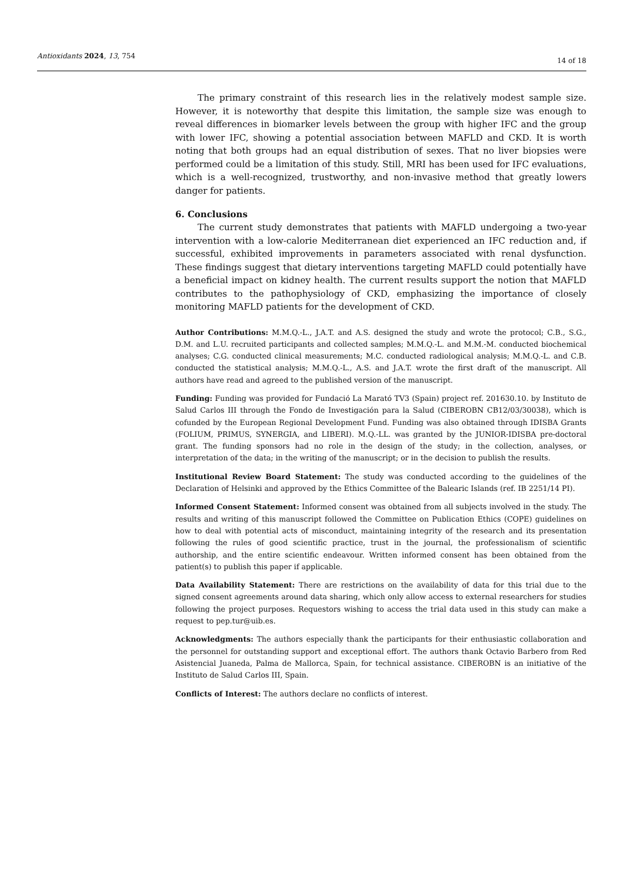Antioxidants 2024, 13, 754
14 of 18
The primary constraint of this research lies in the relatively modest sample size. However, it is noteworthy that despite this limitation, the sample size was enough to reveal differences in biomarker levels between the group with higher IFC and the group with lower IFC, showing a potential association between MAFLD and CKD. It is worth noting that both groups had an equal distribution of sexes. That no liver biopsies were performed could be a limitation of this study. Still, MRI has been used for IFC evaluations, which is a well-recognized, trustworthy, and non-invasive method that greatly lowers danger for patients.
6. Conclusions
The current study demonstrates that patients with MAFLD undergoing a two-year intervention with a low-calorie Mediterranean diet experienced an IFC reduction and, if successful, exhibited improvements in parameters associated with renal dysfunction. These findings suggest that dietary interventions targeting MAFLD could potentially have a beneficial impact on kidney health. The current results support the notion that MAFLD contributes to the pathophysiology of CKD, emphasizing the importance of closely monitoring MAFLD patients for the development of CKD.
Author Contributions: M.M.Q.-L., J.A.T. and A.S. designed the study and wrote the protocol; C.B., S.G., D.M. and L.U. recruited participants and collected samples; M.M.Q.-L. and M.M.-M. conducted biochemical analyses; C.G. conducted clinical measurements; M.C. conducted radiological analysis; M.M.Q.-L. and C.B. conducted the statistical analysis; M.M.Q.-L., A.S. and J.A.T. wrote the first draft of the manuscript. All authors have read and agreed to the published version of the manuscript.
Funding: Funding was provided for Fundació La Marató TV3 (Spain) project ref. 201630.10. by Instituto de Salud Carlos III through the Fondo de Investigación para la Salud (CIBEROBN CB12/03/30038), which is cofunded by the European Regional Development Fund. Funding was also obtained through IDISBA Grants (FOLIUM, PRIMUS, SYNERGIA, and LIBERI). M.Q.-LL. was granted by the JUNIOR-IDISBA pre-doctoral grant. The funding sponsors had no role in the design of the study; in the collection, analyses, or interpretation of the data; in the writing of the manuscript; or in the decision to publish the results.
Institutional Review Board Statement: The study was conducted according to the guidelines of the Declaration of Helsinki and approved by the Ethics Committee of the Balearic Islands (ref. IB 2251/14 PI).
Informed Consent Statement: Informed consent was obtained from all subjects involved in the study. The results and writing of this manuscript followed the Committee on Publication Ethics (COPE) guidelines on how to deal with potential acts of misconduct, maintaining integrity of the research and its presentation following the rules of good scientific practice, trust in the journal, the professionalism of scientific authorship, and the entire scientific endeavour. Written informed consent has been obtained from the patient(s) to publish this paper if applicable.
Data Availability Statement: There are restrictions on the availability of data for this trial due to the signed consent agreements around data sharing, which only allow access to external researchers for studies following the project purposes. Requestors wishing to access the trial data used in this study can make a request to pep.tur@uib.es.
Acknowledgments: The authors especially thank the participants for their enthusiastic collaboration and the personnel for outstanding support and exceptional effort. The authors thank Octavio Barbero from Red Asistencial Juaneda, Palma de Mallorca, Spain, for technical assistance. CIBEROBN is an initiative of the Instituto de Salud Carlos III, Spain.
Conflicts of Interest: The authors declare no conflicts of interest.